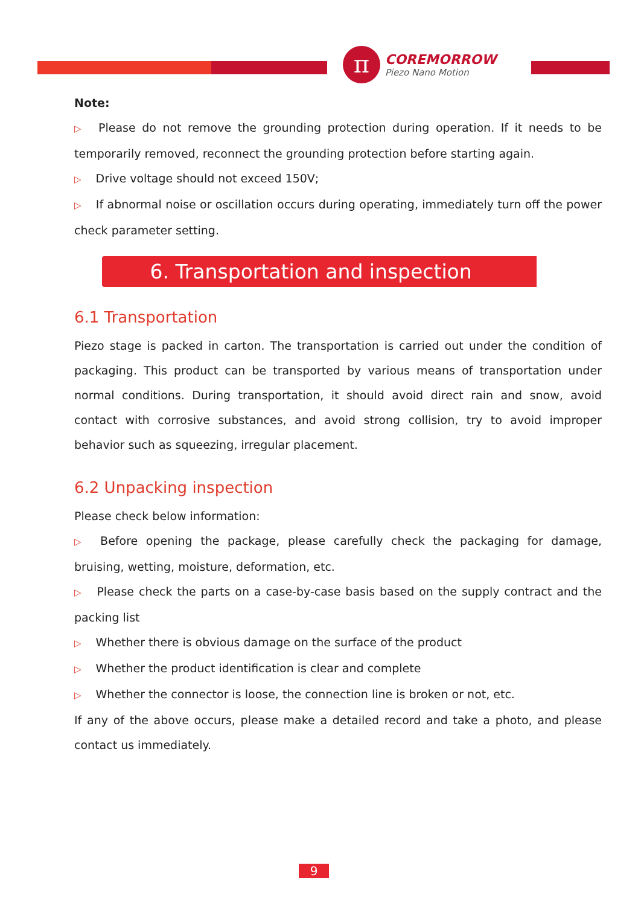π
COREMORROW
Piezo Nano Motion
Note:
▷ Please do not remove the grounding protection during operation. If it needs to be temporarily removed, reconnect the grounding protection before starting again.
▷ Drive voltage should not exceed 150V;
▷ If abnormal noise or oscillation occurs during operating, immediately turn off the power check parameter setting.
6. Transportation and inspection
6.1 Transportation
Piezo stage is packed in carton. The transportation is carried out under the condition of packaging. This product can be transported by various means of transportation under normal conditions. During transportation, it should avoid direct rain and snow, avoid contact with corrosive substances, and avoid strong collision, try to avoid improper behavior such as squeezing, irregular placement.
6.2 Unpacking inspection
Please check below information:
▷ Before opening the package, please carefully check the packaging for damage, bruising, wetting, moisture, deformation, etc.
▷ Please check the parts on a case-by-case basis based on the supply contract and the packing list
▷ Whether there is obvious damage on the surface of the product
▷ Whether the product identification is clear and complete
▷ Whether the connector is loose, the connection line is broken or not, etc.
If any of the above occurs, please make a detailed record and take a photo, and please contact us immediately.
9